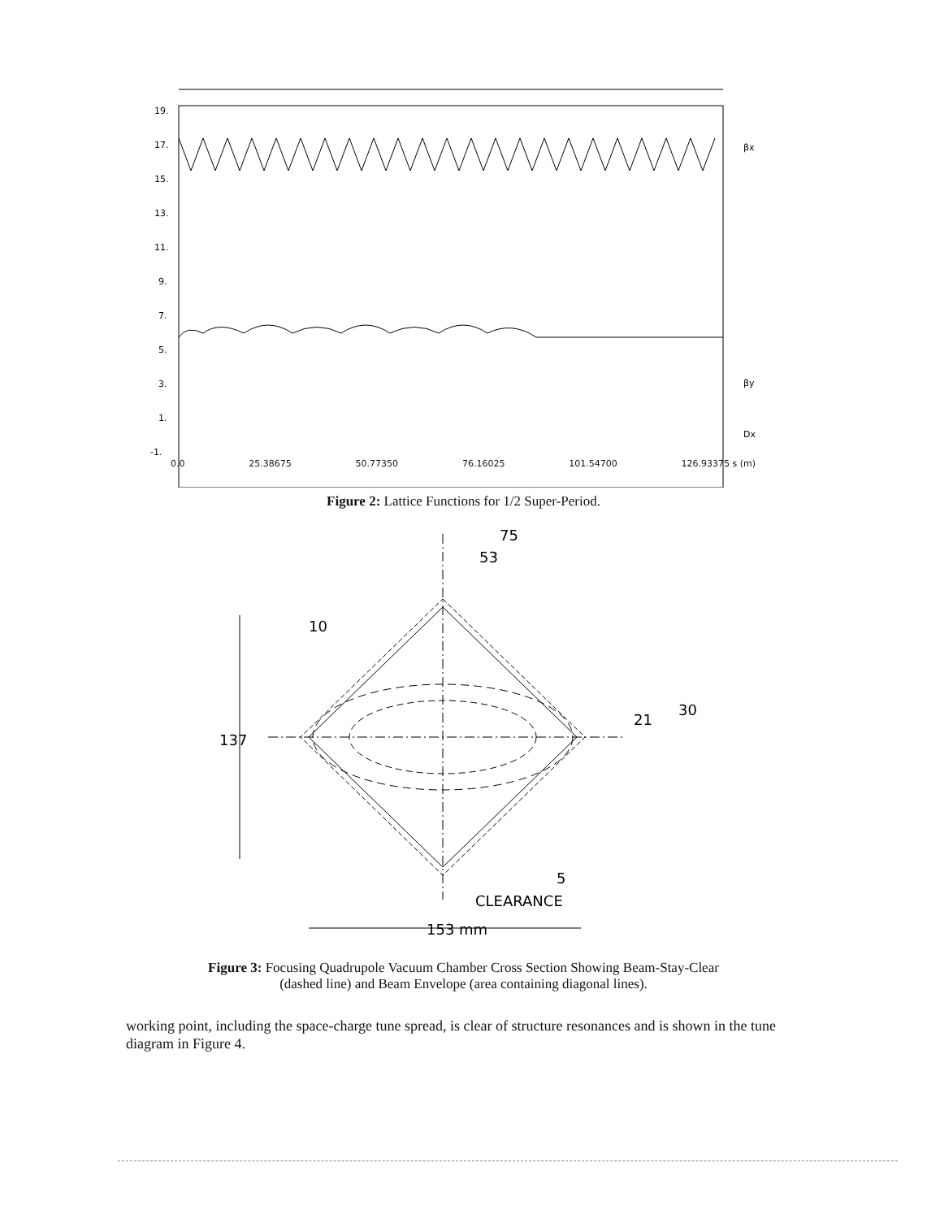19.
17.
15.
13.
11.
9.
7.
5.
3.
1.
-1.
βx
βy
Dx
0.0 25.38675 50.77350 76.16025 101.54700 126.93375 s (m)
Figure 2: Lattice Functions for 1/2 Super-Period.
75
53
10
137
21
30
5
CLEARANCE
153 mm
Figure 3: Focusing Quadrupole Vacuum Chamber Cross Section Showing Beam-Stay-Clear
(dashed line) and Beam Envelope (area containing diagonal lines).
working point, including the space-charge tune spread, is clear of structure resonances and is shown in the tune diagram in Figure 4.